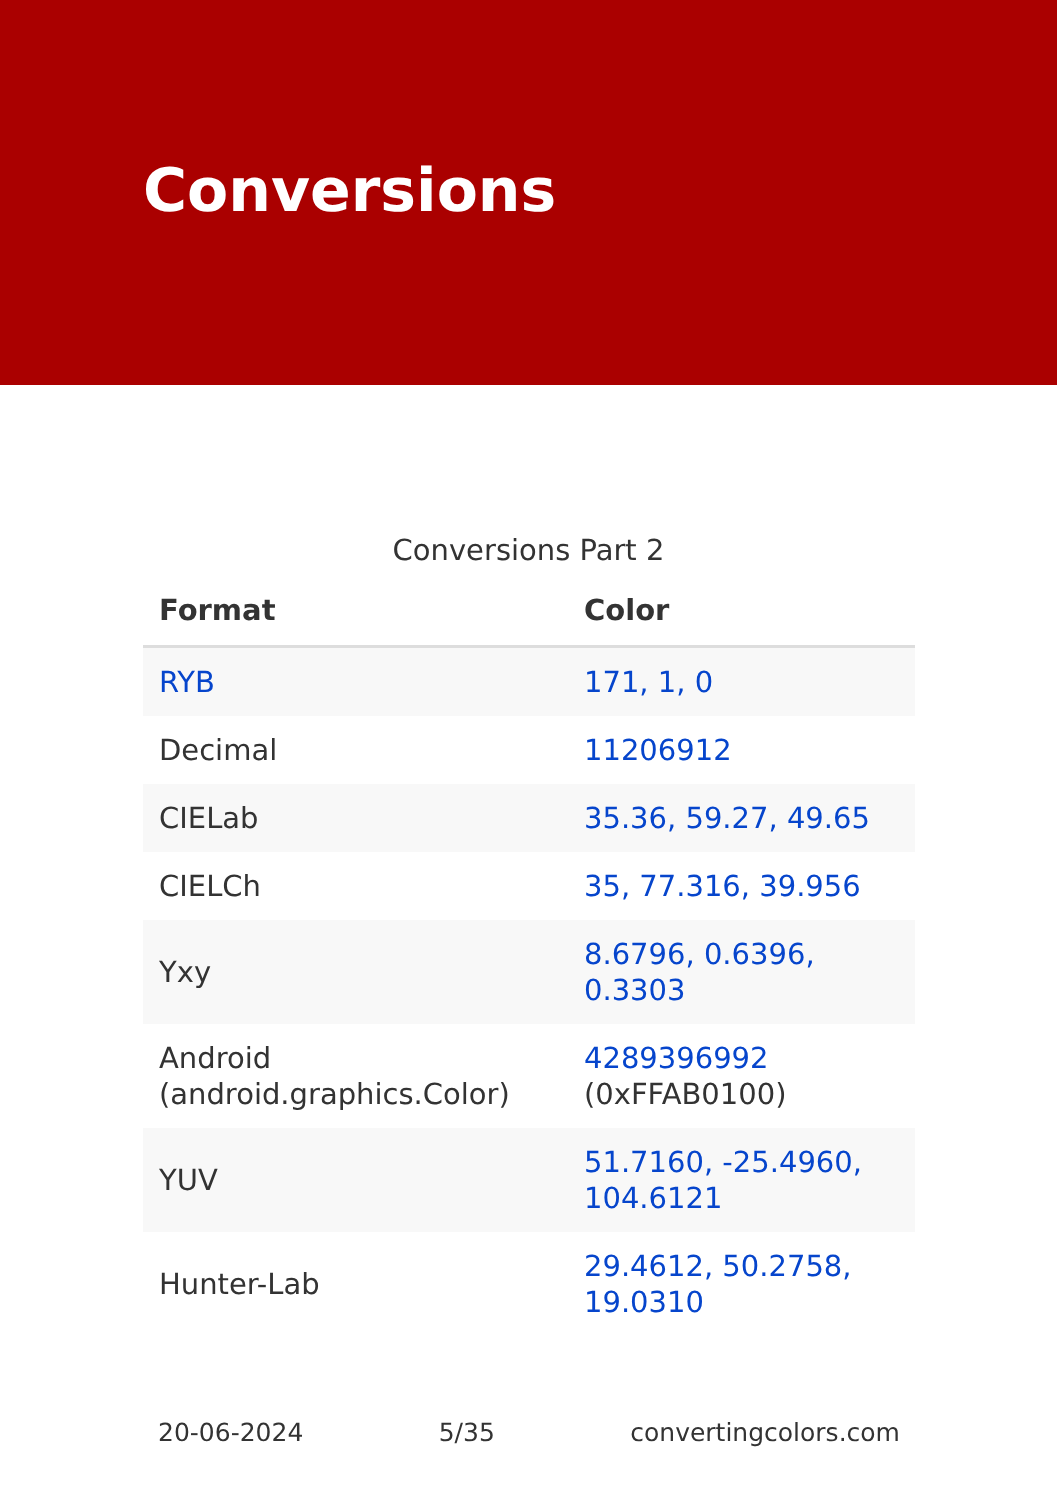Conversions
Conversions Part 2
| Format | Color |
| --- | --- |
| RYB | 171, 1, 0 |
| Decimal | 11206912 |
| CIELab | 35.36, 59.27, 49.65 |
| CIELCh | 35, 77.316, 39.956 |
| Yxy | 8.6796, 0.6396, 0.3303 |
| Android (android.graphics.Color) | 4289396992 (0xFFAB0100) |
| YUV | 51.7160, -25.4960, 104.6121 |
| Hunter-Lab | 29.4612, 50.2758, 19.0310 |
20-06-2024 5/35 convertingcolors.com